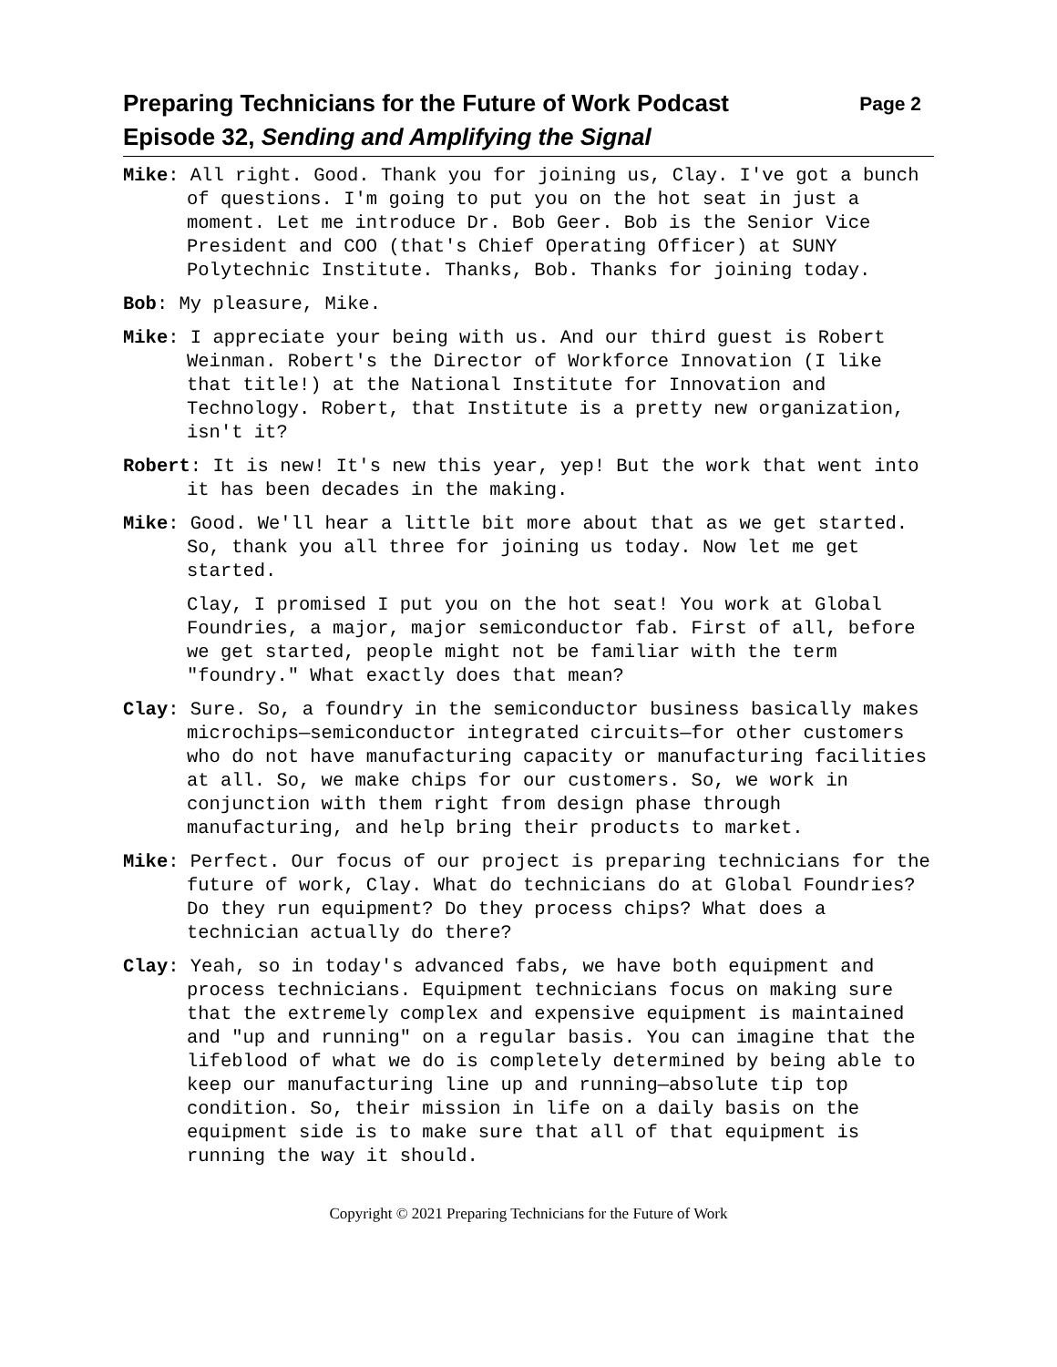Preparing Technicians for the Future of Work Podcast Page 2
Episode 32, Sending and Amplifying the Signal
Mike: All right. Good. Thank you for joining us, Clay. I've got a bunch of questions. I'm going to put you on the hot seat in just a moment. Let me introduce Dr. Bob Geer. Bob is the Senior Vice President and COO (that's Chief Operating Officer) at SUNY Polytechnic Institute. Thanks, Bob. Thanks for joining today.
Bob: My pleasure, Mike.
Mike: I appreciate your being with us. And our third guest is Robert Weinman. Robert's the Director of Workforce Innovation (I like that title!) at the National Institute for Innovation and Technology. Robert, that Institute is a pretty new organization, isn't it?
Robert: It is new! It's new this year, yep! But the work that went into it has been decades in the making.
Mike: Good. We'll hear a little bit more about that as we get started. So, thank you all three for joining us today. Now let me get started.
Clay, I promised I put you on the hot seat! You work at Global Foundries, a major, major semiconductor fab. First of all, before we get started, people might not be familiar with the term "foundry." What exactly does that mean?
Clay: Sure. So, a foundry in the semiconductor business basically makes microchips—semiconductor integrated circuits—for other customers who do not have manufacturing capacity or manufacturing facilities at all. So, we make chips for our customers. So, we work in conjunction with them right from design phase through manufacturing, and help bring their products to market.
Mike: Perfect. Our focus of our project is preparing technicians for the future of work, Clay. What do technicians do at Global Foundries? Do they run equipment? Do they process chips? What does a technician actually do there?
Clay: Yeah, so in today's advanced fabs, we have both equipment and process technicians. Equipment technicians focus on making sure that the extremely complex and expensive equipment is maintained and "up and running" on a regular basis. You can imagine that the lifeblood of what we do is completely determined by being able to keep our manufacturing line up and running—absolute tip top condition. So, their mission in life on a daily basis on the equipment side is to make sure that all of that equipment is running the way it should.
Copyright © 2021 Preparing Technicians for the Future of Work